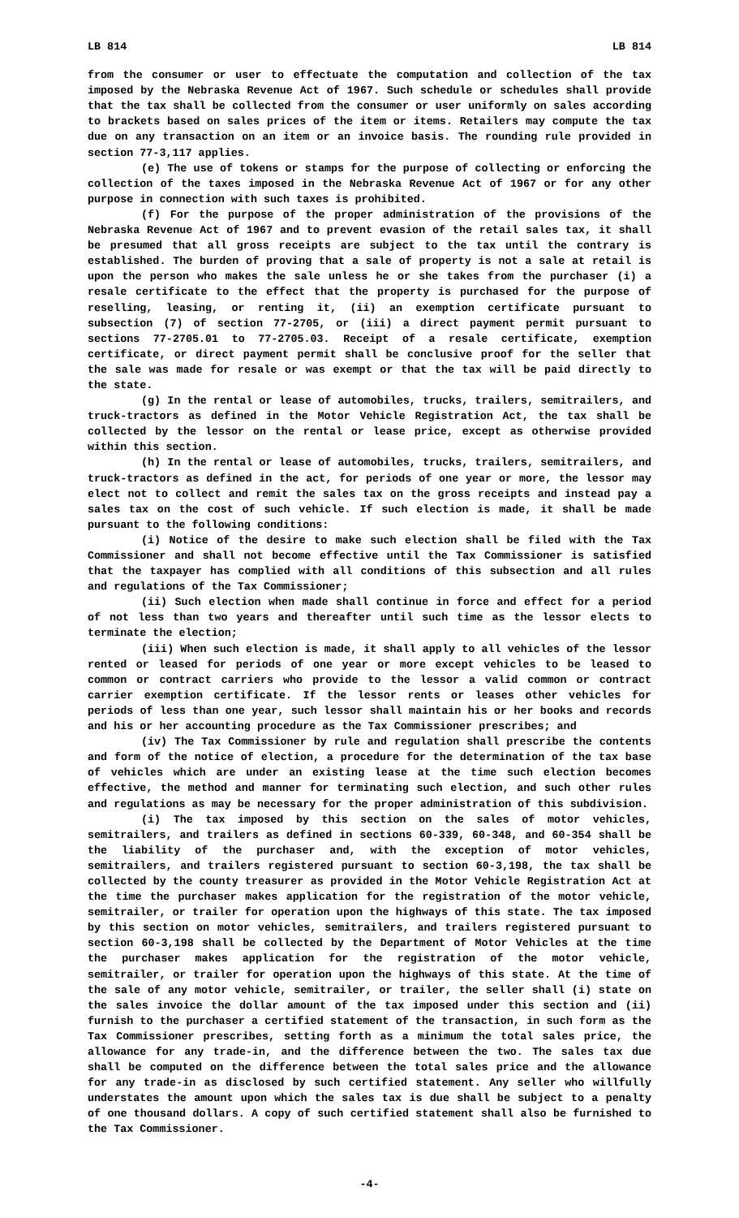LB 814 LB 814
from the consumer or user to effectuate the computation and collection of the tax imposed by the Nebraska Revenue Act of 1967. Such schedule or schedules shall provide that the tax shall be collected from the consumer or user uniformly on sales according to brackets based on sales prices of the item or items. Retailers may compute the tax due on any transaction on an item or an invoice basis. The rounding rule provided in section 77-3,117 applies.
(e) The use of tokens or stamps for the purpose of collecting or enforcing the collection of the taxes imposed in the Nebraska Revenue Act of 1967 or for any other purpose in connection with such taxes is prohibited.
(f) For the purpose of the proper administration of the provisions of the Nebraska Revenue Act of 1967 and to prevent evasion of the retail sales tax, it shall be presumed that all gross receipts are subject to the tax until the contrary is established. The burden of proving that a sale of property is not a sale at retail is upon the person who makes the sale unless he or she takes from the purchaser (i) a resale certificate to the effect that the property is purchased for the purpose of reselling, leasing, or renting it, (ii) an exemption certificate pursuant to subsection (7) of section 77-2705, or (iii) a direct payment permit pursuant to sections 77-2705.01 to 77-2705.03. Receipt of a resale certificate, exemption certificate, or direct payment permit shall be conclusive proof for the seller that the sale was made for resale or was exempt or that the tax will be paid directly to the state.
(g) In the rental or lease of automobiles, trucks, trailers, semitrailers, and truck-tractors as defined in the Motor Vehicle Registration Act, the tax shall be collected by the lessor on the rental or lease price, except as otherwise provided within this section.
(h) In the rental or lease of automobiles, trucks, trailers, semitrailers, and truck-tractors as defined in the act, for periods of one year or more, the lessor may elect not to collect and remit the sales tax on the gross receipts and instead pay a sales tax on the cost of such vehicle. If such election is made, it shall be made pursuant to the following conditions:
(i) Notice of the desire to make such election shall be filed with the Tax Commissioner and shall not become effective until the Tax Commissioner is satisfied that the taxpayer has complied with all conditions of this subsection and all rules and regulations of the Tax Commissioner;
(ii) Such election when made shall continue in force and effect for a period of not less than two years and thereafter until such time as the lessor elects to terminate the election;
(iii) When such election is made, it shall apply to all vehicles of the lessor rented or leased for periods of one year or more except vehicles to be leased to common or contract carriers who provide to the lessor a valid common or contract carrier exemption certificate. If the lessor rents or leases other vehicles for periods of less than one year, such lessor shall maintain his or her books and records and his or her accounting procedure as the Tax Commissioner prescribes; and
(iv) The Tax Commissioner by rule and regulation shall prescribe the contents and form of the notice of election, a procedure for the determination of the tax base of vehicles which are under an existing lease at the time such election becomes effective, the method and manner for terminating such election, and such other rules and regulations as may be necessary for the proper administration of this subdivision.
(i) The tax imposed by this section on the sales of motor vehicles, semitrailers, and trailers as defined in sections 60-339, 60-348, and 60-354 shall be the liability of the purchaser and, with the exception of motor vehicles, semitrailers, and trailers registered pursuant to section 60-3,198, the tax shall be collected by the county treasurer as provided in the Motor Vehicle Registration Act at the time the purchaser makes application for the registration of the motor vehicle, semitrailer, or trailer for operation upon the highways of this state. The tax imposed by this section on motor vehicles, semitrailers, and trailers registered pursuant to section 60-3,198 shall be collected by the Department of Motor Vehicles at the time the purchaser makes application for the registration of the motor vehicle, semitrailer, or trailer for operation upon the highways of this state. At the time of the sale of any motor vehicle, semitrailer, or trailer, the seller shall (i) state on the sales invoice the dollar amount of the tax imposed under this section and (ii) furnish to the purchaser a certified statement of the transaction, in such form as the Tax Commissioner prescribes, setting forth as a minimum the total sales price, the allowance for any trade-in, and the difference between the two. The sales tax due shall be computed on the difference between the total sales price and the allowance for any trade-in as disclosed by such certified statement. Any seller who willfully understates the amount upon which the sales tax is due shall be subject to a penalty of one thousand dollars. A copy of such certified statement shall also be furnished to the Tax Commissioner.
-4-